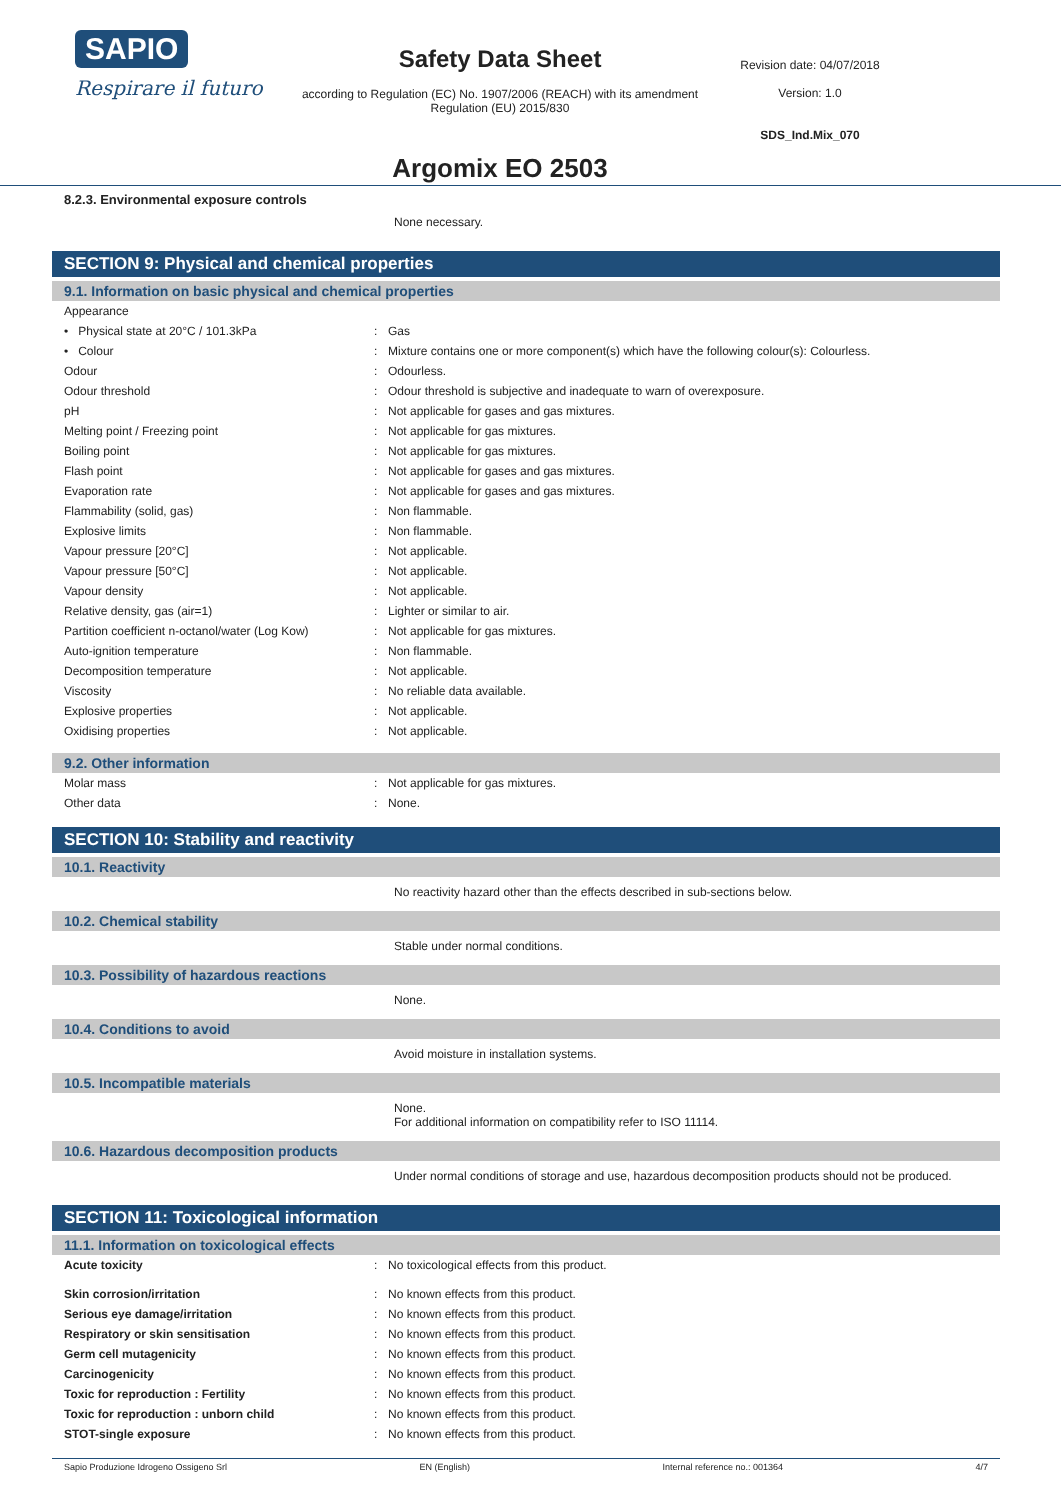SAPIO
Respirare il futuro
Safety Data Sheet
according to Regulation (EC) No. 1907/2006 (REACH) with its amendment Regulation (EU) 2015/830
Argomix EO 2503
Revision date: 04/07/2018
Version: 1.0
SDS_Ind.Mix_070
8.2.3. Environmental exposure controls
None necessary.
SECTION 9: Physical and chemical properties
9.1. Information on basic physical and chemical properties
| Appearance | | |
| • Physical state at 20°C / 101.3kPa | : | Gas |
| • Colour | : | Mixture contains one or more component(s) which have the following colour(s): Colourless. |
| Odour | : | Odourless. |
| Odour threshold | : | Odour threshold is subjective and inadequate to warn of overexposure. |
| pH | : | Not applicable for gases and gas mixtures. |
| Melting point / Freezing point | : | Not applicable for gas mixtures. |
| Boiling point | : | Not applicable for gas mixtures. |
| Flash point | : | Not applicable for gases and gas mixtures. |
| Evaporation rate | : | Not applicable for gases and gas mixtures. |
| Flammability (solid, gas) | : | Non flammable. |
| Explosive limits | : | Non flammable. |
| Vapour pressure [20°C] | : | Not applicable. |
| Vapour pressure [50°C] | : | Not applicable. |
| Vapour density | : | Not applicable. |
| Relative density, gas (air=1) | : | Lighter or similar to air. |
| Partition coefficient n-octanol/water (Log Kow) | : | Not applicable for gas mixtures. |
| Auto-ignition temperature | : | Non flammable. |
| Decomposition temperature | : | Not applicable. |
| Viscosity | : | No reliable data available. |
| Explosive properties | : | Not applicable. |
| Oxidising properties | : | Not applicable. |
9.2. Other information
| Molar mass | : | Not applicable for gas mixtures. |
| Other data | : | None. |
SECTION 10: Stability and reactivity
10.1. Reactivity
No reactivity hazard other than the effects described in sub-sections below.
10.2. Chemical stability
Stable under normal conditions.
10.3. Possibility of hazardous reactions
None.
10.4. Conditions to avoid
Avoid moisture in installation systems.
10.5. Incompatible materials
None.
For additional information on compatibility refer to ISO 11114.
10.6. Hazardous decomposition products
Under normal conditions of storage and use, hazardous decomposition products should not be produced.
SECTION 11: Toxicological information
11.1. Information on toxicological effects
| Acute toxicity | : | No toxicological effects from this product. |
| Skin corrosion/irritation | : | No known effects from this product. |
| Serious eye damage/irritation | : | No known effects from this product. |
| Respiratory or skin sensitisation | : | No known effects from this product. |
| Germ cell mutagenicity | : | No known effects from this product. |
| Carcinogenicity | : | No known effects from this product. |
| Toxic for reproduction : Fertility | : | No known effects from this product. |
| Toxic for reproduction : unborn child | : | No known effects from this product. |
| STOT-single exposure | : | No known effects from this product. |
Sapio Produzione Idrogeno Ossigeno Srl EN (English) Internal reference no.: 001364 4/7